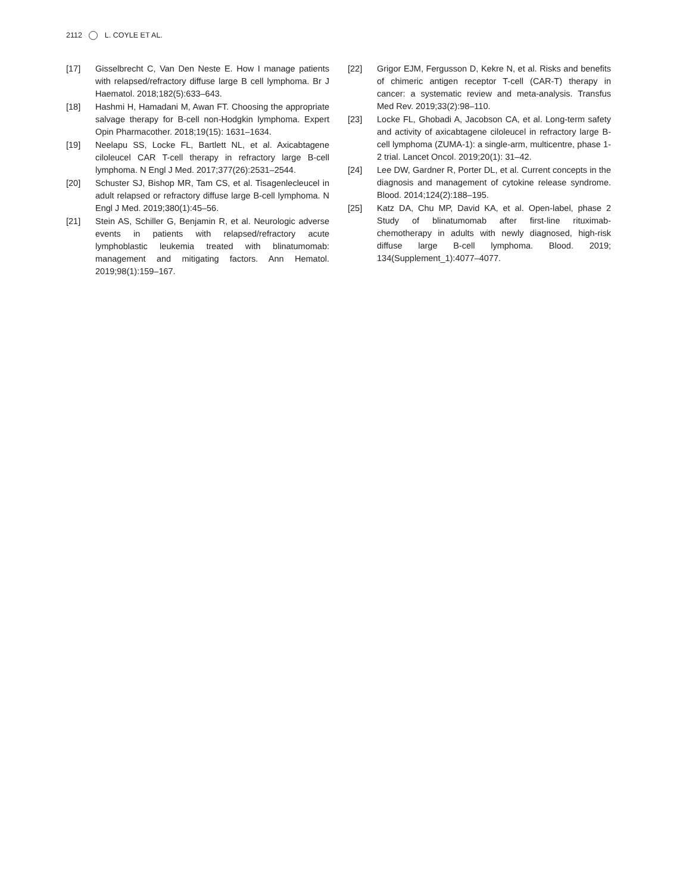2112 L. COYLE ET AL.
[17] Gisselbrecht C, Van Den Neste E. How I manage patients with relapsed/refractory diffuse large B cell lymphoma. Br J Haematol. 2018;182(5):633–643.
[18] Hashmi H, Hamadani M, Awan FT. Choosing the appropriate salvage therapy for B-cell non-Hodgkin lymphoma. Expert Opin Pharmacother. 2018;19(15): 1631–1634.
[19] Neelapu SS, Locke FL, Bartlett NL, et al. Axicabtagene ciloleucel CAR T-cell therapy in refractory large B-cell lymphoma. N Engl J Med. 2017;377(26):2531–2544.
[20] Schuster SJ, Bishop MR, Tam CS, et al. Tisagenlecleucel in adult relapsed or refractory diffuse large B-cell lymphoma. N Engl J Med. 2019;380(1):45–56.
[21] Stein AS, Schiller G, Benjamin R, et al. Neurologic adverse events in patients with relapsed/refractory acute lymphoblastic leukemia treated with blinatumomab: management and mitigating factors. Ann Hematol. 2019;98(1):159–167.
[22] Grigor EJM, Fergusson D, Kekre N, et al. Risks and benefits of chimeric antigen receptor T-cell (CAR-T) therapy in cancer: a systematic review and meta-analysis. Transfus Med Rev. 2019;33(2):98–110.
[23] Locke FL, Ghobadi A, Jacobson CA, et al. Long-term safety and activity of axicabtagene ciloleucel in refractory large B-cell lymphoma (ZUMA-1): a single-arm, multicentre, phase 1-2 trial. Lancet Oncol. 2019;20(1): 31–42.
[24] Lee DW, Gardner R, Porter DL, et al. Current concepts in the diagnosis and management of cytokine release syndrome. Blood. 2014;124(2):188–195.
[25] Katz DA, Chu MP, David KA, et al. Open-label, phase 2 Study of blinatumomab after first-line rituximab-chemotherapy in adults with newly diagnosed, high-risk diffuse large B-cell lymphoma. Blood. 2019; 134(Supplement_1):4077–4077.